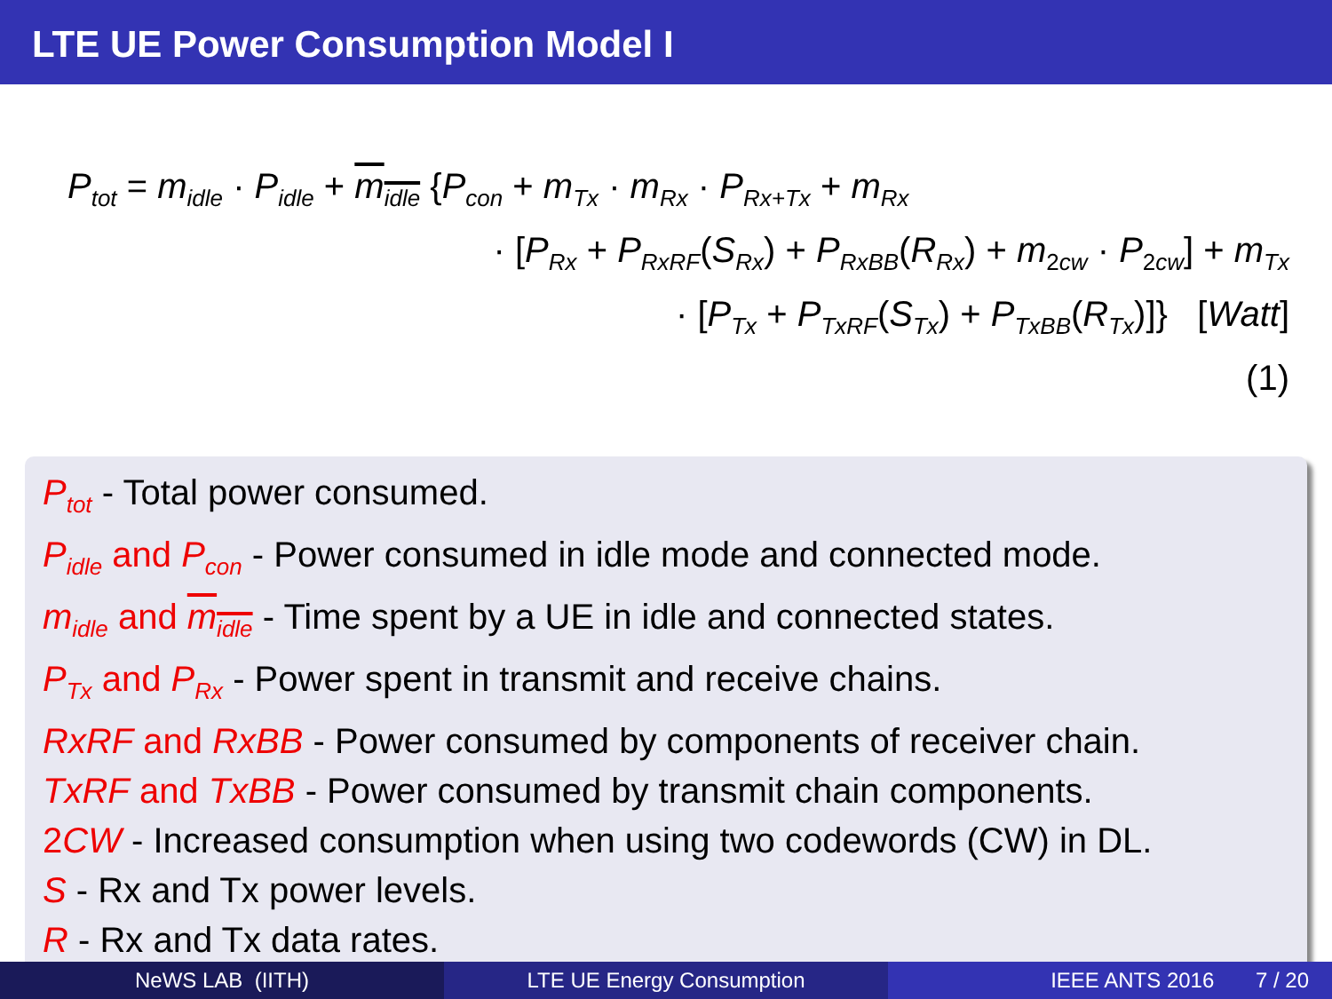LTE UE Power Consumption Model I
P<sub>tot</sub> = m<sub>idle</sub> · P<sub>idle</sub> + m<sub>idle</sub> {P<sub>con</sub> + m<sub>Tx</sub> · m<sub>Rx</sub> · P<sub>Rx+Tx</sub> + m<sub>Rx</sub>
· [P<sub>Rx</sub> + P<sub>RxRF</sub>(S<sub>Rx</sub>) + P<sub>RxBB</sub>(R<sub>Rx</sub>) + m<sub>2cw</sub> · P<sub>2cw</sub>] + m<sub>Tx</sub>
· [P<sub>Tx</sub> + P<sub>TxRF</sub>(S<sub>Tx</sub>) + P<sub>TxBB</sub>(R<sub>Tx</sub>)]} [Watt]
(1)
P<sub>tot</sub> - Total power consumed.
P<sub>idle</sub> and P<sub>con</sub> - Power consumed in idle mode and connected mode.
m<sub>idle</sub> and m<sub>idle</sub> - Time spent by a UE in idle and connected states.
P<sub>Tx</sub> and P<sub>Rx</sub> - Power spent in transmit and receive chains.
RxRF and RxBB - Power consumed by components of receiver chain.
TxRF and TxBB - Power consumed by transmit chain components.
2CW - Increased consumption when using two codewords (CW) in DL.
S - Rx and Tx power levels.
R - Rx and Tx data rates.
NeWS LAB (IITH) LTE UE Energy Consumption IEEE ANTS 2016 7 / 20